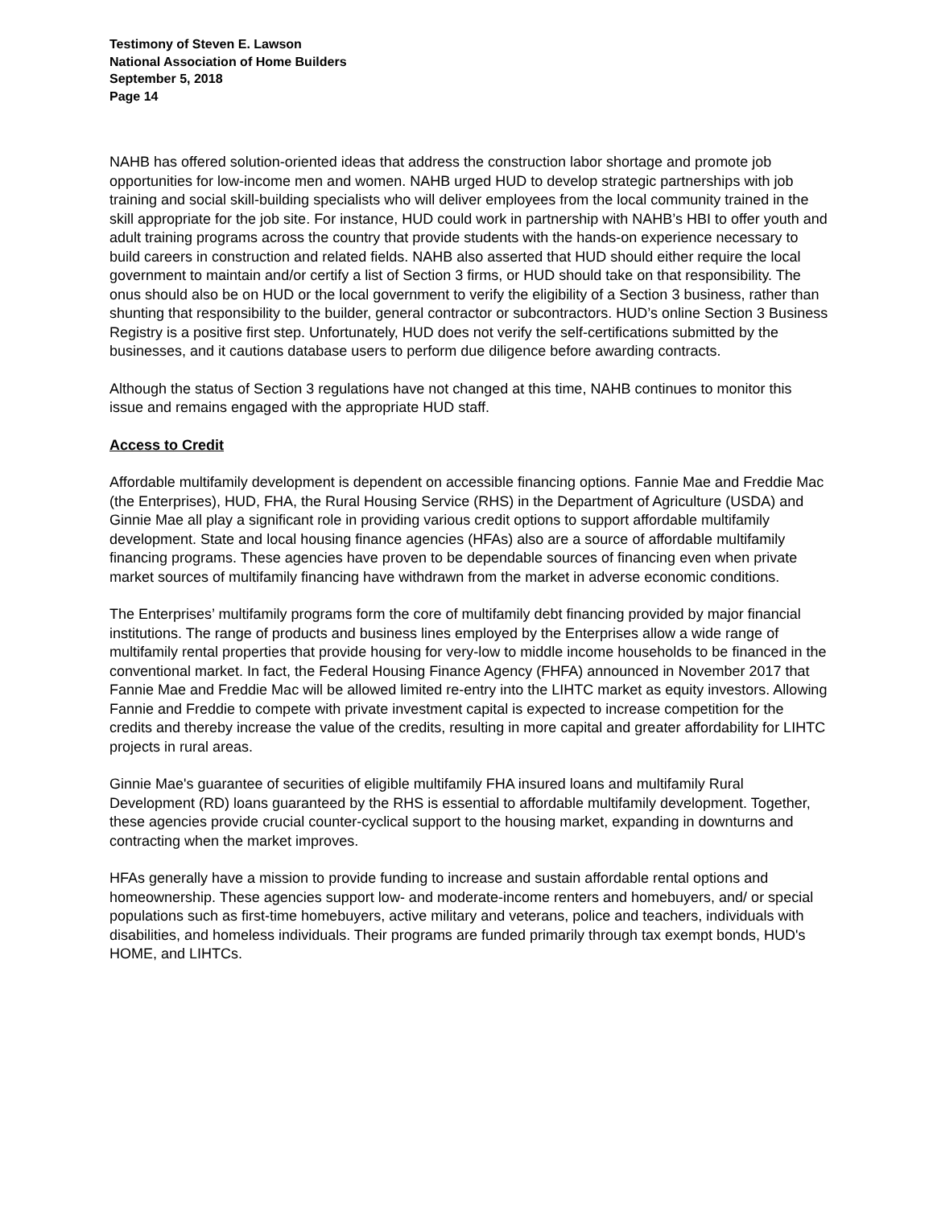Testimony of Steven E. Lawson
National Association of Home Builders
September 5, 2018
Page 14
NAHB has offered solution-oriented ideas that address the construction labor shortage and promote job opportunities for low-income men and women. NAHB urged HUD to develop strategic partnerships with job training and social skill-building specialists who will deliver employees from the local community trained in the skill appropriate for the job site. For instance, HUD could work in partnership with NAHB’s HBI to offer youth and adult training programs across the country that provide students with the hands-on experience necessary to build careers in construction and related fields. NAHB also asserted that HUD should either require the local government to maintain and/or certify a list of Section 3 firms, or HUD should take on that responsibility. The onus should also be on HUD or the local government to verify the eligibility of a Section 3 business, rather than shunting that responsibility to the builder, general contractor or subcontractors. HUD’s online Section 3 Business Registry is a positive first step. Unfortunately, HUD does not verify the self-certifications submitted by the businesses, and it cautions database users to perform due diligence before awarding contracts.
Although the status of Section 3 regulations have not changed at this time, NAHB continues to monitor this issue and remains engaged with the appropriate HUD staff.
Access to Credit
Affordable multifamily development is dependent on accessible financing options. Fannie Mae and Freddie Mac (the Enterprises), HUD, FHA, the Rural Housing Service (RHS) in the Department of Agriculture (USDA) and Ginnie Mae all play a significant role in providing various credit options to support affordable multifamily development. State and local housing finance agencies (HFAs) also are a source of affordable multifamily financing programs. These agencies have proven to be dependable sources of financing even when private market sources of multifamily financing have withdrawn from the market in adverse economic conditions.
The Enterprises’ multifamily programs form the core of multifamily debt financing provided by major financial institutions. The range of products and business lines employed by the Enterprises allow a wide range of multifamily rental properties that provide housing for very-low to middle income households to be financed in the conventional market. In fact, the Federal Housing Finance Agency (FHFA) announced in November 2017 that Fannie Mae and Freddie Mac will be allowed limited re-entry into the LIHTC market as equity investors. Allowing Fannie and Freddie to compete with private investment capital is expected to increase competition for the credits and thereby increase the value of the credits, resulting in more capital and greater affordability for LIHTC projects in rural areas.
Ginnie Mae's guarantee of securities of eligible multifamily FHA insured loans and multifamily Rural Development (RD) loans guaranteed by the RHS is essential to affordable multifamily development. Together, these agencies provide crucial counter-cyclical support to the housing market, expanding in downturns and contracting when the market improves.
HFAs generally have a mission to provide funding to increase and sustain affordable rental options and homeownership. These agencies support low- and moderate-income renters and homebuyers, and/ or special populations such as first-time homebuyers, active military and veterans, police and teachers, individuals with disabilities, and homeless individuals. Their programs are funded primarily through tax exempt bonds, HUD's HOME, and LIHTCs.